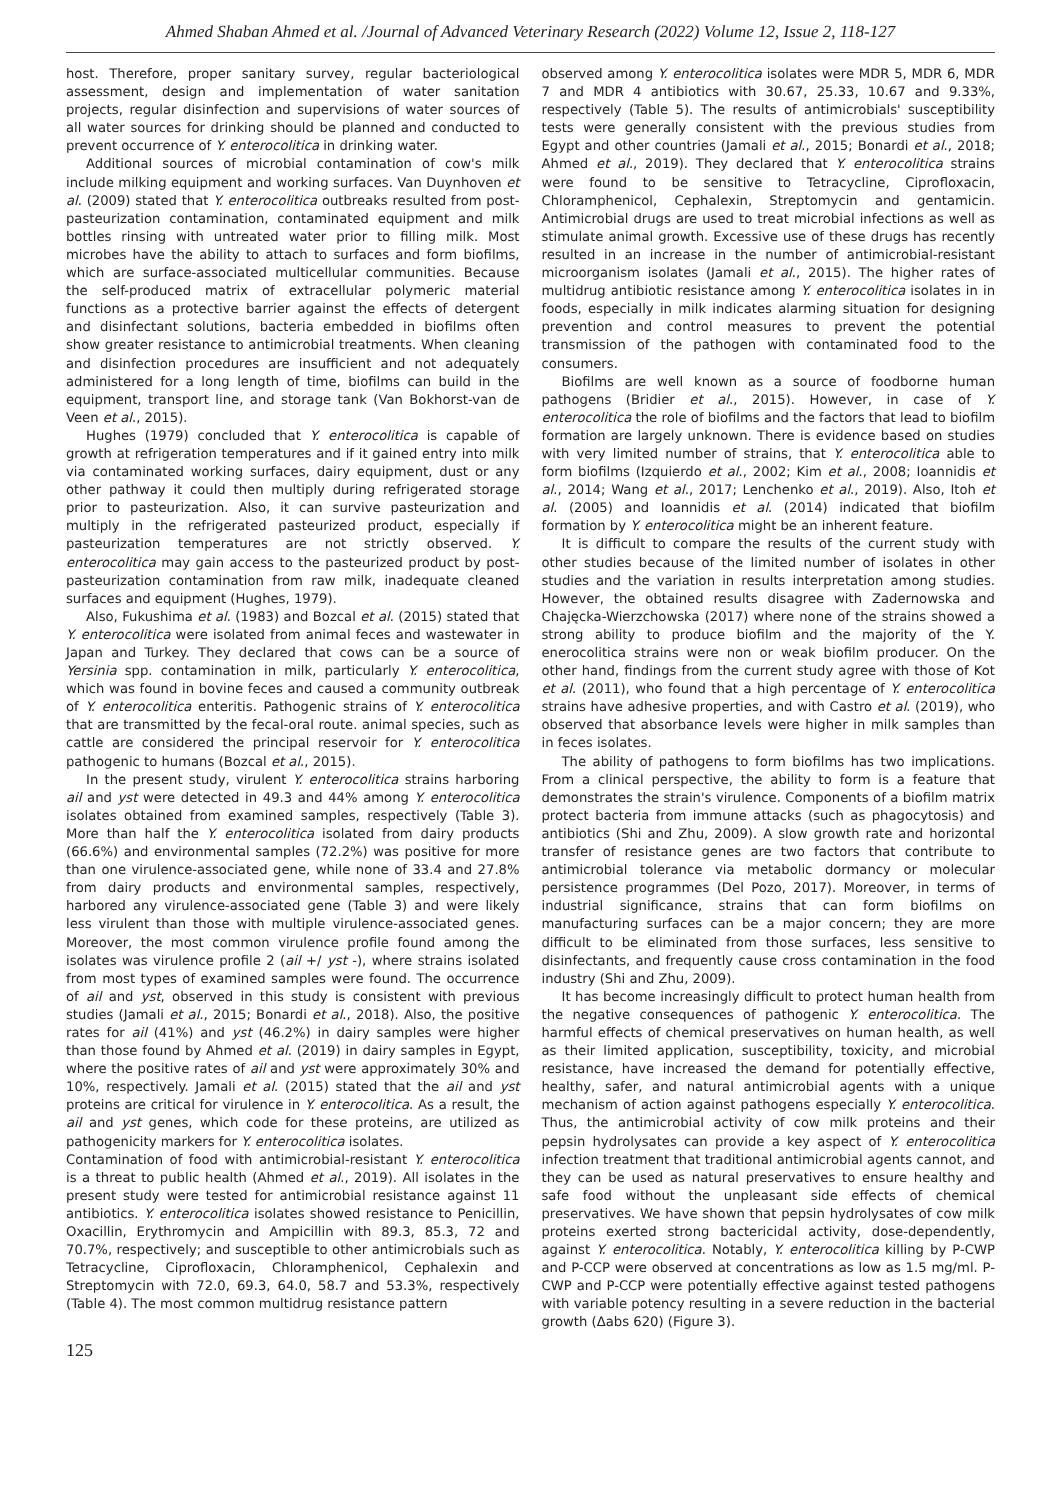Ahmed Shaban Ahmed et al. /Journal of Advanced Veterinary Research (2022) Volume 12, Issue 2, 118-127
host. Therefore, proper sanitary survey, regular bacteriological assessment, design and implementation of water sanitation projects, regular disinfection and supervisions of water sources of all water sources for drinking should be planned and conducted to prevent occurrence of Y. enterocolitica in drinking water.
Additional sources of microbial contamination of cow's milk include milking equipment and working surfaces. Van Duynhoven et al. (2009) stated that Y. enterocolitica outbreaks resulted from post-pasteurization contamination, contaminated equipment and milk bottles rinsing with untreated water prior to filling milk. Most microbes have the ability to attach to surfaces and form biofilms, which are surface-associated multicellular communities. Because the self-produced matrix of extracellular polymeric material functions as a protective barrier against the effects of detergent and disinfectant solutions, bacteria embedded in biofilms often show greater resistance to antimicrobial treatments. When cleaning and disinfection procedures are insufficient and not adequately administered for a long length of time, biofilms can build in the equipment, transport line, and storage tank (Van Bokhorst-van de Veen et al., 2015).
Hughes (1979) concluded that Y. enterocolitica is capable of growth at refrigeration temperatures and if it gained entry into milk via contaminated working surfaces, dairy equipment, dust or any other pathway it could then multiply during refrigerated storage prior to pasteurization. Also, it can survive pasteurization and multiply in the refrigerated pasteurized product, especially if pasteurization temperatures are not strictly observed. Y. enterocolitica may gain access to the pasteurized product by post-pasteurization contamination from raw milk, inadequate cleaned surfaces and equipment (Hughes, 1979).
Also, Fukushima et al. (1983) and Bozcal et al. (2015) stated that Y. enterocolitica were isolated from animal feces and wastewater in Japan and Turkey. They declared that cows can be a source of Yersinia spp. contamination in milk, particularly Y. enterocolitica, which was found in bovine feces and caused a community outbreak of Y. enterocolitica enteritis. Pathogenic strains of Y. enterocolitica that are transmitted by the fecal-oral route. animal species, such as cattle are considered the principal reservoir for Y. enterocolitica pathogenic to humans (Bozcal et al., 2015).
In the present study, virulent Y. enterocolitica strains harboring ail and yst were detected in 49.3 and 44% among Y. enterocolitica isolates obtained from examined samples, respectively (Table 3). More than half the Y. enterocolitica isolated from dairy products (66.6%) and environmental samples (72.2%) was positive for more than one virulence-associated gene, while none of 33.4 and 27.8% from dairy products and environmental samples, respectively, harbored any virulence-associated gene (Table 3) and were likely less virulent than those with multiple virulence-associated genes. Moreover, the most common virulence profile found among the isolates was virulence profile 2 (ail +/ yst -), where strains isolated from most types of examined samples were found. The occurrence of ail and yst, observed in this study is consistent with previous studies (Jamali et al., 2015; Bonardi et al., 2018). Also, the positive rates for ail (41%) and yst (46.2%) in dairy samples were higher than those found by Ahmed et al. (2019) in dairy samples in Egypt, where the positive rates of ail and yst were approximately 30% and 10%, respectively. Jamali et al. (2015) stated that the ail and yst proteins are critical for virulence in Y. enterocolitica. As a result, the ail and yst genes, which code for these proteins, are utilized as pathogenicity markers for Y. enterocolitica isolates.
Contamination of food with antimicrobial-resistant Y. enterocolitica is a threat to public health (Ahmed et al., 2019). All isolates in the present study were tested for antimicrobial resistance against 11 antibiotics. Y. enterocolitica isolates showed resistance to Penicillin, Oxacillin, Erythromycin and Ampicillin with 89.3, 85.3, 72 and 70.7%, respectively; and susceptible to other antimicrobials such as Tetracycline, Ciprofloxacin, Chloramphenicol, Cephalexin and Streptomycin with 72.0, 69.3, 64.0, 58.7 and 53.3%, respectively (Table 4). The most common multidrug resistance pattern
observed among Y. enterocolitica isolates were MDR 5, MDR 6, MDR 7 and MDR 4 antibiotics with 30.67, 25.33, 10.67 and 9.33%, respectively (Table 5). The results of antimicrobials' susceptibility tests were generally consistent with the previous studies from Egypt and other countries (Jamali et al., 2015; Bonardi et al., 2018; Ahmed et al., 2019). They declared that Y. enterocolitica strains were found to be sensitive to Tetracycline, Ciprofloxacin, Chloramphenicol, Cephalexin, Streptomycin and gentamicin. Antimicrobial drugs are used to treat microbial infections as well as stimulate animal growth. Excessive use of these drugs has recently resulted in an increase in the number of antimicrobial-resistant microorganism isolates (Jamali et al., 2015). The higher rates of multidrug antibiotic resistance among Y. enterocolitica isolates in in foods, especially in milk indicates alarming situation for designing prevention and control measures to prevent the potential transmission of the pathogen with contaminated food to the consumers.
Biofilms are well known as a source of foodborne human pathogens (Bridier et al., 2015). However, in case of Y. enterocolitica the role of biofilms and the factors that lead to biofilm formation are largely unknown. There is evidence based on studies with very limited number of strains, that Y. enterocolitica able to form biofilms (Izquierdo et al., 2002; Kim et al., 2008; Ioannidis et al., 2014; Wang et al., 2017; Lenchenko et al., 2019). Also, Itoh et al. (2005) and Ioannidis et al. (2014) indicated that biofilm formation by Y. enterocolitica might be an inherent feature.
It is difficult to compare the results of the current study with other studies because of the limited number of isolates in other studies and the variation in results interpretation among studies. However, the obtained results disagree with Zadernowska and Chajęcka-Wierzchowska (2017) where none of the strains showed a strong ability to produce biofilm and the majority of the Y. enerocolitica strains were non or weak biofilm producer. On the other hand, findings from the current study agree with those of Kot et al. (2011), who found that a high percentage of Y. enterocolitica strains have adhesive properties, and with Castro et al. (2019), who observed that absorbance levels were higher in milk samples than in feces isolates.
The ability of pathogens to form biofilms has two implications. From a clinical perspective, the ability to form is a feature that demonstrates the strain's virulence. Components of a biofilm matrix protect bacteria from immune attacks (such as phagocytosis) and antibiotics (Shi and Zhu, 2009). A slow growth rate and horizontal transfer of resistance genes are two factors that contribute to antimicrobial tolerance via metabolic dormancy or molecular persistence programmes (Del Pozo, 2017). Moreover, in terms of industrial significance, strains that can form biofilms on manufacturing surfaces can be a major concern; they are more difficult to be eliminated from those surfaces, less sensitive to disinfectants, and frequently cause cross contamination in the food industry (Shi and Zhu, 2009).
It has become increasingly difficult to protect human health from the negative consequences of pathogenic Y. enterocolitica. The harmful effects of chemical preservatives on human health, as well as their limited application, susceptibility, toxicity, and microbial resistance, have increased the demand for potentially effective, healthy, safer, and natural antimicrobial agents with a unique mechanism of action against pathogens especially Y. enterocolitica. Thus, the antimicrobial activity of cow milk proteins and their pepsin hydrolysates can provide a key aspect of Y. enterocolitica infection treatment that traditional antimicrobial agents cannot, and they can be used as natural preservatives to ensure healthy and safe food without the unpleasant side effects of chemical preservatives. We have shown that pepsin hydrolysates of cow milk proteins exerted strong bactericidal activity, dose-dependently, against Y. enterocolitica. Notably, Y. enterocolitica killing by P-CWP and P-CCP were observed at concentrations as low as 1.5 mg/ml. P-CWP and P-CCP were potentially effective against tested pathogens with variable potency resulting in a severe reduction in the bacterial growth (Δabs 620) (Figure 3).
125